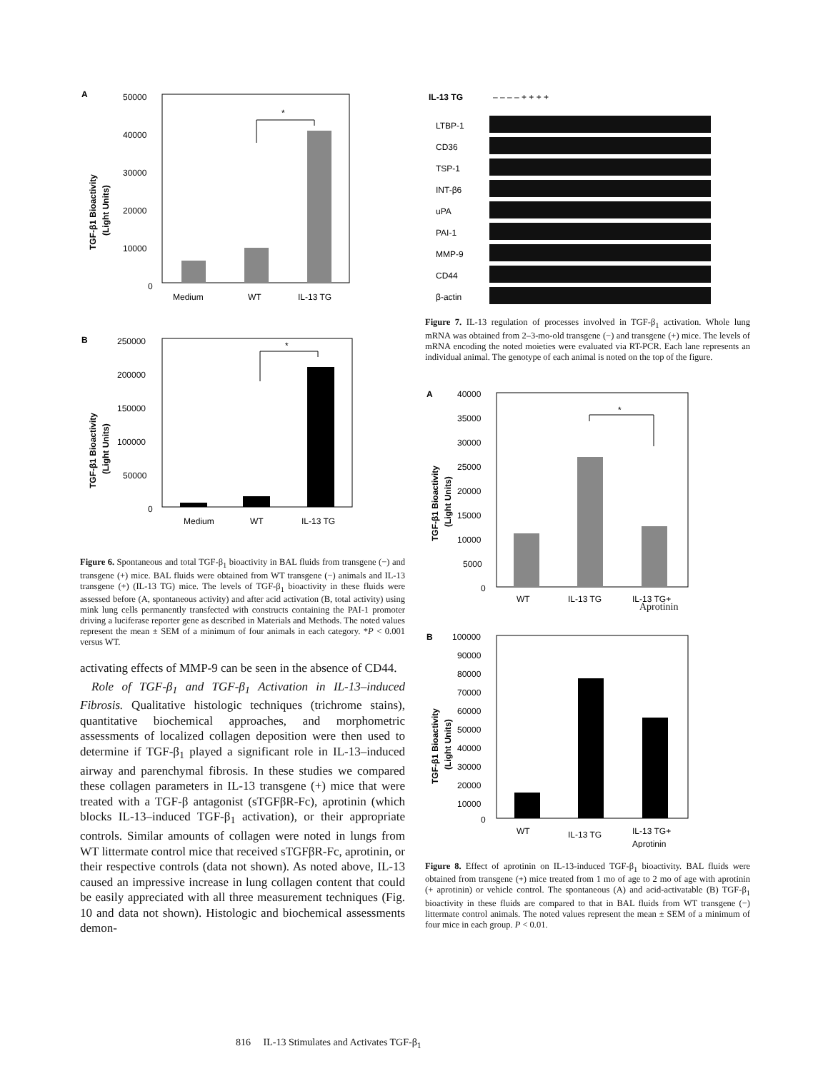A
50000
40000
30000
20000
10000
0
TGF-β1 Bioactivity
(Light Units)
*
Medium
WT
IL-13 TG
B
250000
200000
150000
100000
50000
0
TGF-β1 Bioactivity
(Light Units)
*
Medium
WT
IL-13 TG
Figure 6. Spontaneous and total TGF-β<sub>1</sub> bioactivity in BAL fluids from transgene (−) and transgene (+) mice. BAL fluids were obtained from WT transgene (−) animals and IL-13 transgene (+) (IL-13 TG) mice. The levels of TGF-β<sub>1</sub> bioactivity in these fluids were assessed before (A, spontaneous activity) and after acid activation (B, total activity) using mink lung cells permanently transfected with constructs containing the PAI-1 promoter driving a luciferase reporter gene as described in Materials and Methods. The noted values represent the mean ± SEM of a minimum of four animals in each category. *P < 0.001 versus WT.
activating effects of MMP-9 can be seen in the absence of CD44.
Role of TGF-β<sub>1</sub> and TGF-β<sub>1</sub> Activation in IL-13–induced Fibrosis. Qualitative histologic techniques (trichrome stains), quantitative biochemical approaches, and morphometric assessments of localized collagen deposition were then used to determine if TGF-β<sub>1</sub> played a significant role in IL-13–induced airway and parenchymal fibrosis. In these studies we compared these collagen parameters in IL-13 transgene (+) mice that were treated with a TGF-β antagonist (sTGFβR-Fc), aprotinin (which blocks IL-13–induced TGF-β<sub>1</sub> activation), or their appropriate controls. Similar amounts of collagen were noted in lungs from WT littermate control mice that received sTGFβR-Fc, aprotinin, or their respective controls (data not shown). As noted above, IL-13 caused an impressive increase in lung collagen content that could be easily appreciated with all three measurement techniques (Fig. 10 and data not shown). Histologic and biochemical assessments demon-
IL-13 TG
– – – – + + + +
LTBP-1
CD36
TSP-1
INT-β6
uPA
PAI-1
MMP-9
CD44
β-actin
Figure 7. IL-13 regulation of processes involved in TGF-β<sub>1</sub> activation. Whole lung mRNA was obtained from 2–3-mo-old transgene (−) and transgene (+) mice. The levels of mRNA encoding the noted moieties were evaluated via RT-PCR. Each lane represents an individual animal. The genotype of each animal is noted on the top of the figure.
A
40000
35000
30000
25000
20000
15000
10000
5000
0
TGF-β1 Bioactivity
(Light Units)
*
WT
IL-13 TG
IL-13 TG+
Aprotinin
B
100000
90000
80000
70000
60000
50000
40000
30000
20000
10000
0
TGF-β1 Bioactivity
(Light Units)
WT
IL-13 TG
IL-13 TG+
Aprotinin
Figure 8. Effect of aprotinin on IL-13-induced TGF-β<sub>1</sub> bioactivity. BAL fluids were obtained from transgene (+) mice treated from 1 mo of age to 2 mo of age with aprotinin (+ aprotinin) or vehicle control. The spontaneous (A) and acid-activatable (B) TGF-β<sub>1</sub> bioactivity in these fluids are compared to that in BAL fluids from WT transgene (−) littermate control animals. The noted values represent the mean ± SEM of a minimum of four mice in each group. P < 0.01.
816 IL-13 Stimulates and Activates TGF-β<sub>1</sub>